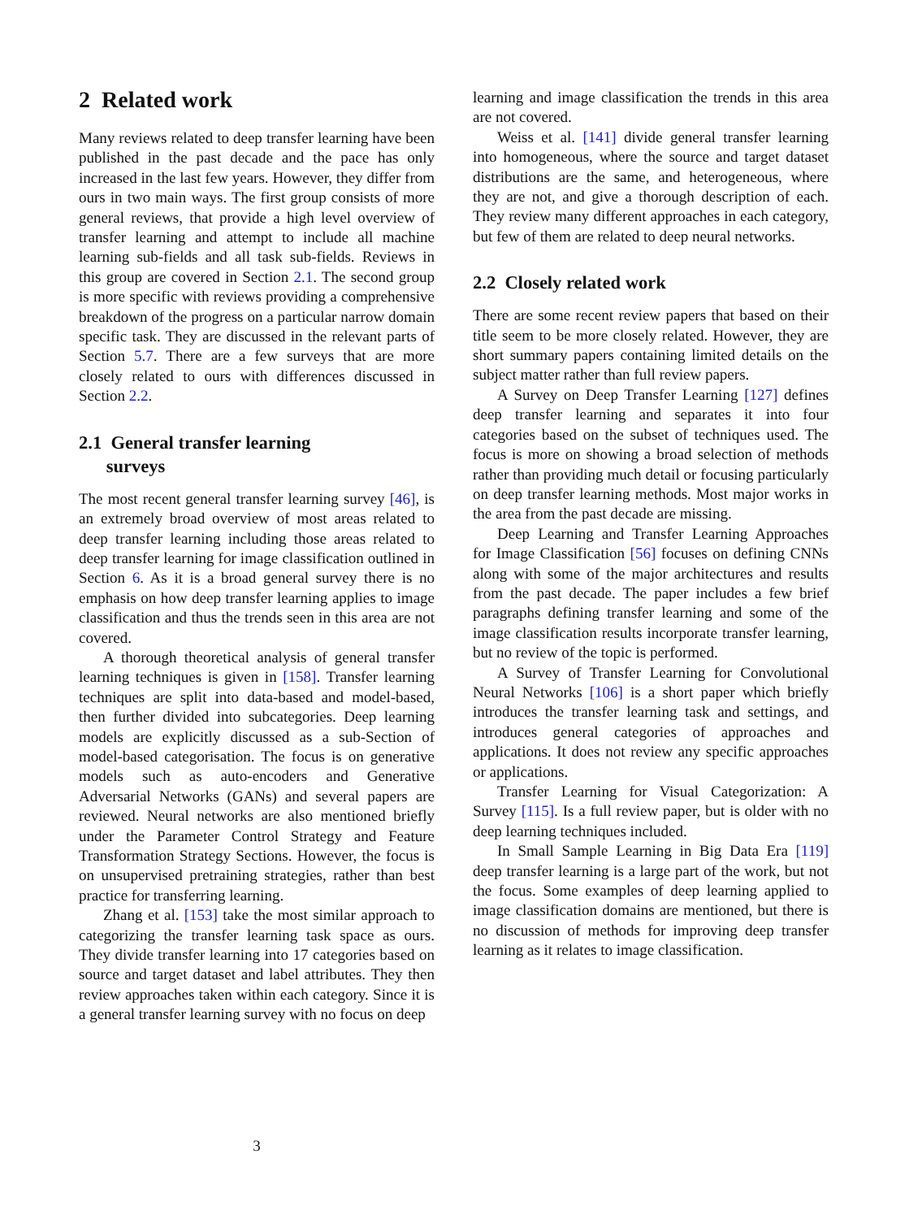2 Related work
Many reviews related to deep transfer learning have been published in the past decade and the pace has only increased in the last few years. However, they differ from ours in two main ways. The first group consists of more general reviews, that provide a high level overview of transfer learning and attempt to include all machine learning sub-fields and all task sub-fields. Reviews in this group are covered in Section 2.1. The second group is more specific with reviews providing a comprehensive breakdown of the progress on a particular narrow domain specific task. They are discussed in the relevant parts of Section 5.7. There are a few surveys that are more closely related to ours with differences discussed in Section 2.2.
2.1 General transfer learning
surveys
The most recent general transfer learning survey [46], is an extremely broad overview of most areas related to deep transfer learning including those areas related to deep transfer learning for image classification outlined in Section 6. As it is a broad general survey there is no emphasis on how deep transfer learning applies to image classification and thus the trends seen in this area are not covered.
A thorough theoretical analysis of general transfer learning techniques is given in [158]. Transfer learning techniques are split into data-based and model-based, then further divided into subcategories. Deep learning models are explicitly discussed as a sub-Section of model-based categorisation. The focus is on generative models such as auto-encoders and Generative Adversarial Networks (GANs) and several papers are reviewed. Neural networks are also mentioned briefly under the Parameter Control Strategy and Feature Transformation Strategy Sections. However, the focus is on unsupervised pretraining strategies, rather than best practice for transferring learning.
Zhang et al. [153] take the most similar approach to categorizing the transfer learning task space as ours. They divide transfer learning into 17 categories based on source and target dataset and label attributes. They then review approaches taken within each category. Since it is a general transfer learning survey with no focus on deep
learning and image classification the trends in this area are not covered.
Weiss et al. [141] divide general transfer learning into homogeneous, where the source and target dataset distributions are the same, and heterogeneous, where they are not, and give a thorough description of each. They review many different approaches in each category, but few of them are related to deep neural networks.
2.2 Closely related work
There are some recent review papers that based on their title seem to be more closely related. However, they are short summary papers containing limited details on the subject matter rather than full review papers.
A Survey on Deep Transfer Learning [127] defines deep transfer learning and separates it into four categories based on the subset of techniques used. The focus is more on showing a broad selection of methods rather than providing much detail or focusing particularly on deep transfer learning methods. Most major works in the area from the past decade are missing.
Deep Learning and Transfer Learning Approaches for Image Classification [56] focuses on defining CNNs along with some of the major architectures and results from the past decade. The paper includes a few brief paragraphs defining transfer learning and some of the image classification results incorporate transfer learning, but no review of the topic is performed.
A Survey of Transfer Learning for Convolutional Neural Networks [106] is a short paper which briefly introduces the transfer learning task and settings, and introduces general categories of approaches and applications. It does not review any specific approaches or applications.
Transfer Learning for Visual Categorization: A Survey [115]. Is a full review paper, but is older with no deep learning techniques included.
In Small Sample Learning in Big Data Era [119] deep transfer learning is a large part of the work, but not the focus. Some examples of deep learning applied to image classification domains are mentioned, but there is no discussion of methods for improving deep transfer learning as it relates to image classification.
3